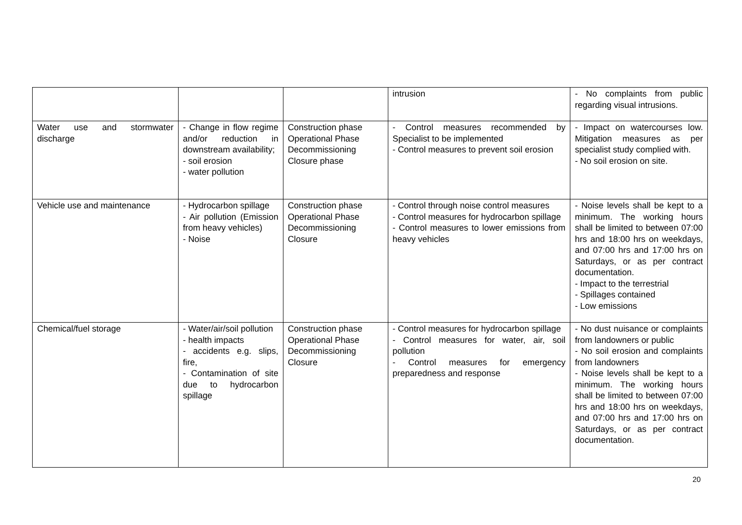| | | | intrusion | - No complaints from public regarding visual intrusions. |
| Water use and stormwater discharge | - Change in flow regime and/or reduction in downstream availability; - soil erosion - water pollution | Construction phase Operational Phase Decommissioning Closure phase | - Control measures recommended by Specialist to be implemented - Control measures to prevent soil erosion | - Impact on watercourses low. Mitigation measures as per specialist study complied with. - No soil erosion on site. |
| Vehicle use and maintenance | - Hydrocarbon spillage - Air pollution (Emission from heavy vehicles) - Noise | Construction phase Operational Phase Decommissioning Closure | - Control through noise control measures - Control measures for hydrocarbon spillage - Control measures to lower emissions from heavy vehicles | - Noise levels shall be kept to a minimum. The working hours shall be limited to between 07:00 hrs and 18:00 hrs on weekdays, and 07:00 hrs and 17:00 hrs on Saturdays, or as per contract documentation. - Impact to the terrestrial - Spillages contained - Low emissions |
| Chemical/fuel storage | - Water/air/soil pollution - health impacts - accidents e.g. slips, fire, - Contamination of site due to hydrocarbon spillage | Construction phase Operational Phase Decommissioning Closure | - Control measures for hydrocarbon spillage - Control measures for water, air, soil pollution - Control measures for emergency preparedness and response | - No dust nuisance or complaints from landowners or public - No soil erosion and complaints from landowners - Noise levels shall be kept to a minimum. The working hours shall be limited to between 07:00 hrs and 18:00 hrs on weekdays, and 07:00 hrs and 17:00 hrs on Saturdays, or as per contract documentation. |
20